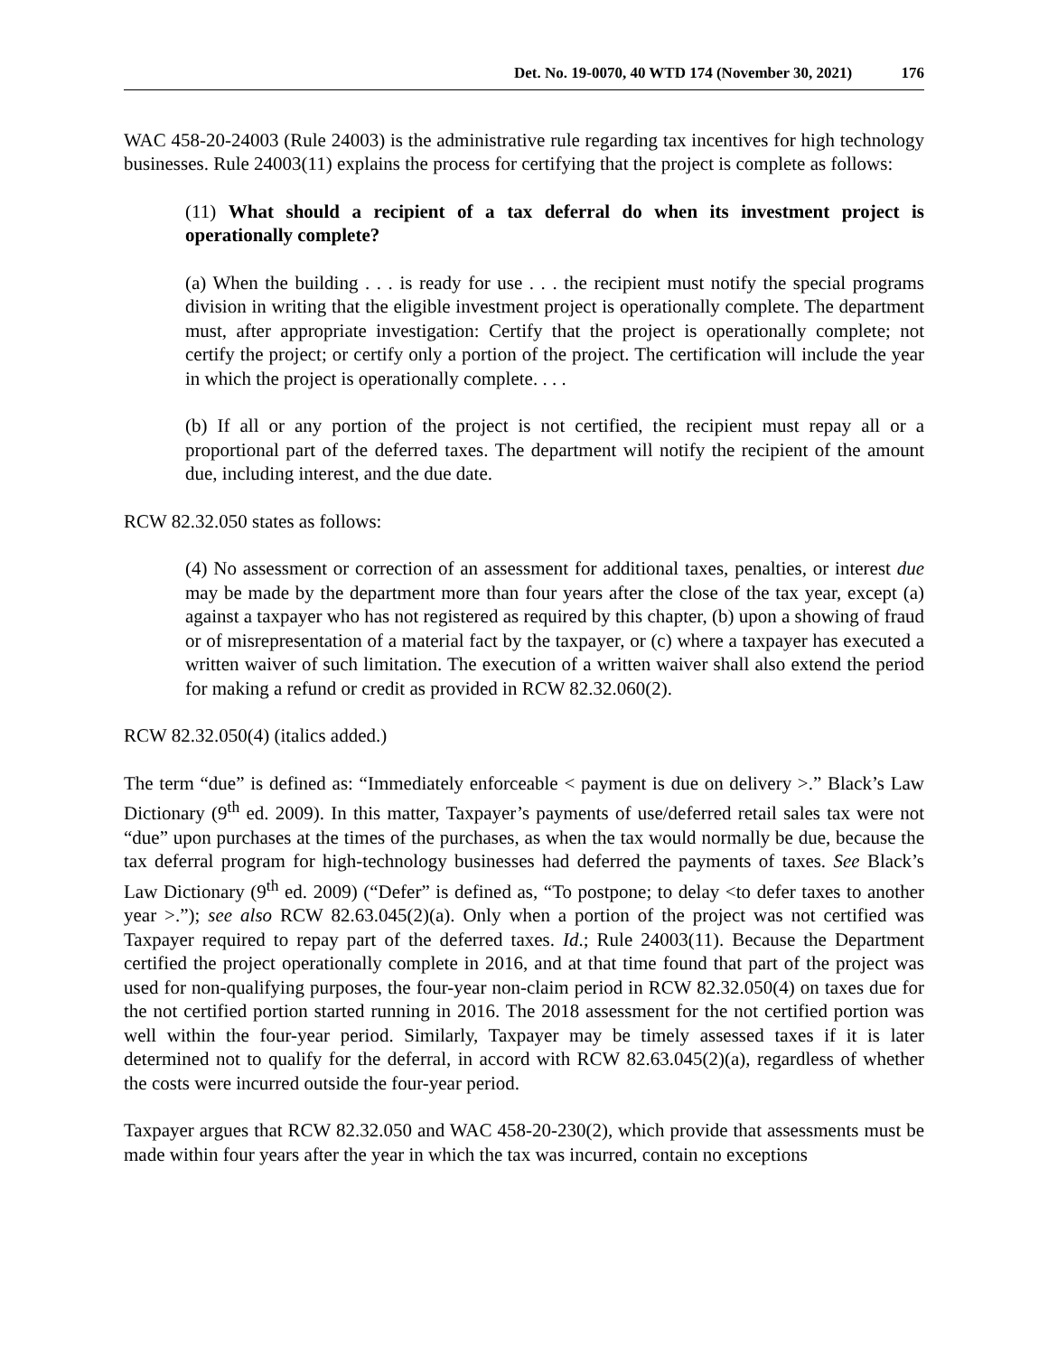Det. No. 19-0070, 40 WTD 174 (November 30, 2021) 176
WAC 458-20-24003 (Rule 24003) is the administrative rule regarding tax incentives for high technology businesses. Rule 24003(11) explains the process for certifying that the project is complete as follows:
(11) What should a recipient of a tax deferral do when its investment project is operationally complete?
(a) When the building . . . is ready for use . . . the recipient must notify the special programs division in writing that the eligible investment project is operationally complete. The department must, after appropriate investigation: Certify that the project is operationally complete; not certify the project; or certify only a portion of the project. The certification will include the year in which the project is operationally complete. . . .
(b) If all or any portion of the project is not certified, the recipient must repay all or a proportional part of the deferred taxes. The department will notify the recipient of the amount due, including interest, and the due date.
RCW 82.32.050 states as follows:
(4) No assessment or correction of an assessment for additional taxes, penalties, or interest due may be made by the department more than four years after the close of the tax year, except (a) against a taxpayer who has not registered as required by this chapter, (b) upon a showing of fraud or of misrepresentation of a material fact by the taxpayer, or (c) where a taxpayer has executed a written waiver of such limitation. The execution of a written waiver shall also extend the period for making a refund or credit as provided in RCW 82.32.060(2).
RCW 82.32.050(4) (italics added.)
The term “due” is defined as: “Immediately enforceable < payment is due on delivery >.” Black’s Law Dictionary (9<sup>th</sup> ed. 2009). In this matter, Taxpayer’s payments of use/deferred retail sales tax were not “due” upon purchases at the times of the purchases, as when the tax would normally be due, because the tax deferral program for high-technology businesses had deferred the payments of taxes. See Black’s Law Dictionary (9<sup>th</sup> ed. 2009) (“Defer” is defined as, “To postpone; to delay <to defer taxes to another year >.”); see also RCW 82.63.045(2)(a). Only when a portion of the project was not certified was Taxpayer required to repay part of the deferred taxes. Id.; Rule 24003(11). Because the Department certified the project operationally complete in 2016, and at that time found that part of the project was used for non-qualifying purposes, the four-year non-claim period in RCW 82.32.050(4) on taxes due for the not certified portion started running in 2016. The 2018 assessment for the not certified portion was well within the four-year period. Similarly, Taxpayer may be timely assessed taxes if it is later determined not to qualify for the deferral, in accord with RCW 82.63.045(2)(a), regardless of whether the costs were incurred outside the four-year period.
Taxpayer argues that RCW 82.32.050 and WAC 458-20-230(2), which provide that assessments must be made within four years after the year in which the tax was incurred, contain no exceptions